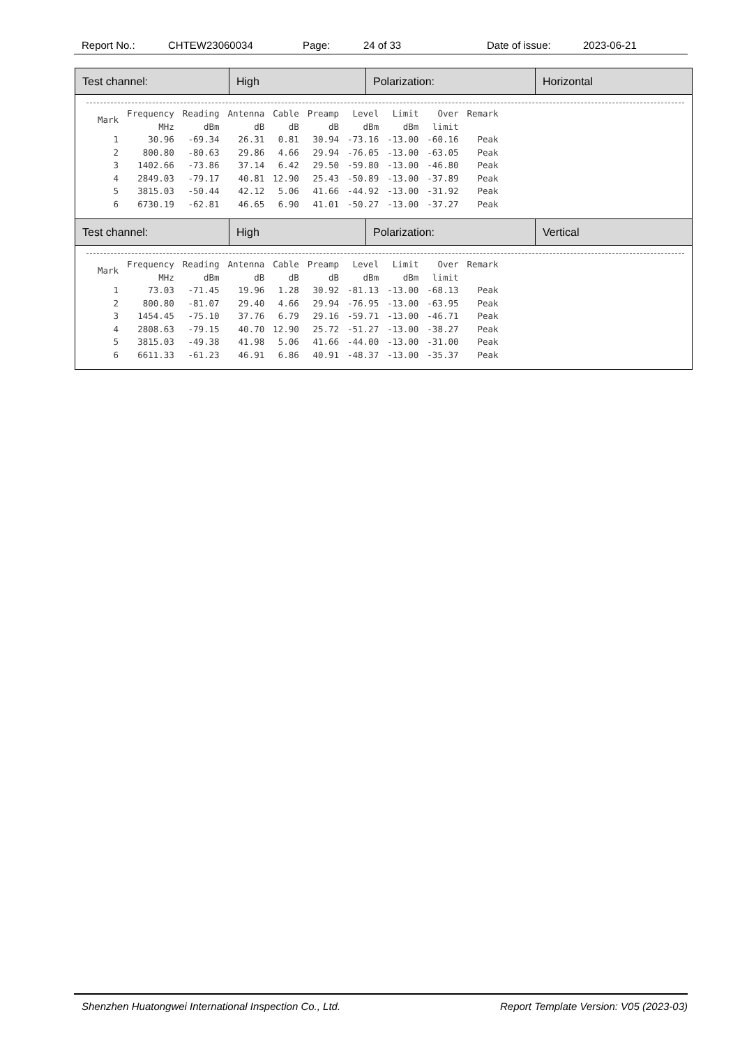Report No.: CHTEW23060034 Page: 24 of 33 Date of issue: 2023-06-21
| Test channel: | High | Polarization: | Horizontal |
| / Mark / Frequency MHz / Reading dBm / Antenna dB / Cable dB / Preamp dB / Level dBm / Limit dBm / Over limit / Remark / / --- / --- / --- / --- / --- / --- / --- / --- / --- / --- / / 1 / 30.96 / -69.34 / 26.31 / 0.81 / 30.94 / -73.16 / -13.00 / -60.16 / Peak / / 2 / 800.80 / -80.63 / 29.86 / 4.66 / 29.94 / -76.05 / -13.00 / -63.05 / Peak / / 3 / 1402.66 / -73.86 / 37.14 / 6.42 / 29.50 / -59.80 / -13.00 / -46.80 / Peak / / 4 / 2849.03 / -79.17 / 40.81 / 12.90 / 25.43 / -50.89 / -13.00 / -37.89 / Peak / / 5 / 3815.03 / -50.44 / 42.12 / 5.06 / 41.66 / -44.92 / -13.00 / -31.92 / Peak / / 6 / 6730.19 / -62.81 / 46.65 / 6.90 / 41.01 / -50.27 / -13.00 / -37.27 / Peak / | | | |
| Test channel: | High | Polarization: | Vertical |
| / Mark / Frequency MHz / Reading dBm / Antenna dB / Cable dB / Preamp dB / Level dBm / Limit dBm / Over limit / Remark / / --- / --- / --- / --- / --- / --- / --- / --- / --- / --- / / 1 / 73.03 / -71.45 / 19.96 / 1.28 / 30.92 / -81.13 / -13.00 / -68.13 / Peak / / 2 / 800.80 / -81.07 / 29.40 / 4.66 / 29.94 / -76.95 / -13.00 / -63.95 / Peak / / 3 / 1454.45 / -75.10 / 37.76 / 6.79 / 29.16 / -59.71 / -13.00 / -46.71 / Peak / / 4 / 2808.63 / -79.15 / 40.70 / 12.90 / 25.72 / -51.27 / -13.00 / -38.27 / Peak / / 5 / 3815.03 / -49.38 / 41.98 / 5.06 / 41.66 / -44.00 / -13.00 / -31.00 / Peak / / 6 / 6611.33 / -61.23 / 46.91 / 6.86 / 40.91 / -48.37 / -13.00 / -35.37 / Peak / | | | |
Shenzhen Huatongwei International Inspection Co., Ltd. Report Template Version: V05 (2023-03)